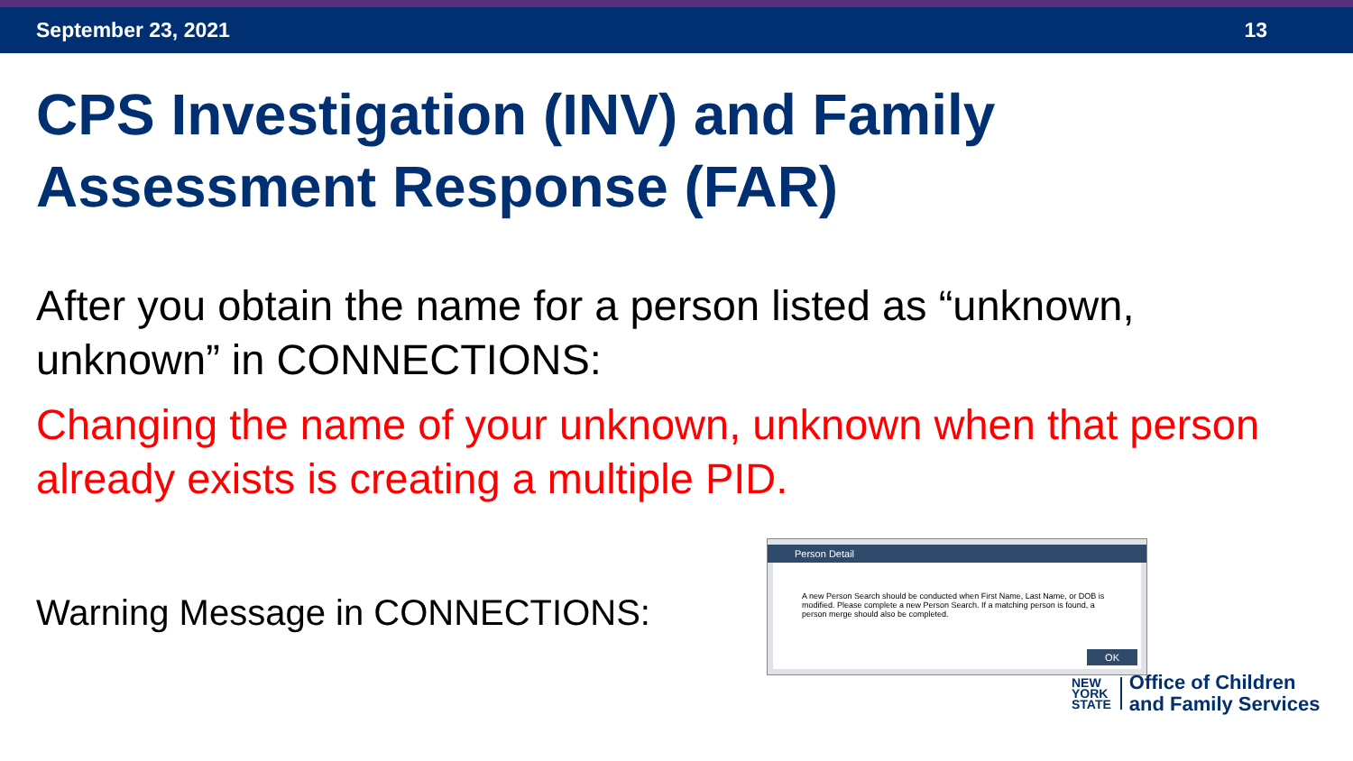September 23, 2021 13
CPS Investigation (INV) and Family Assessment Response (FAR)
After you obtain the name for a person listed as “unknown, unknown” in CONNECTIONS:
Changing the name of your unknown, unknown when that person already exists is creating a multiple PID.
Warning Message in CONNECTIONS:
Person Detail
A new Person Search should be conducted when First Name, Last Name, or DOB is modified. Please complete a new Person Search. If a matching person is found, a person merge should also be completed.
OK
NEW
YORK
STATE
Office of Children
and Family Services